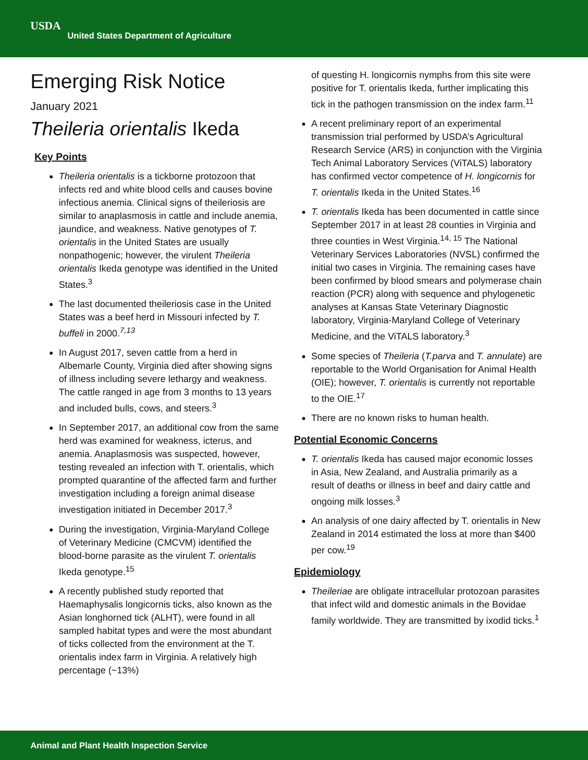USDA
United States Department of Agriculture
Emerging Risk Notice
January 2021
Theileria orientalis Ikeda
Key Points
Theileria orientalis is a tickborne protozoon that infects red and white blood cells and causes bovine infectious anemia. Clinical signs of theileriosis are similar to anaplasmosis in cattle and include anemia, jaundice, and weakness. Native genotypes of T. orientalis in the United States are usually nonpathogenic; however, the virulent Theileria orientalis Ikeda genotype was identified in the United States.<sup>3</sup>
The last documented theileriosis case in the United States was a beef herd in Missouri infected by T. buffeli in 2000.<sup>7,13</sup>
In August 2017, seven cattle from a herd in Albemarle County, Virginia died after showing signs of illness including severe lethargy and weakness. The cattle ranged in age from 3 months to 13 years and included bulls, cows, and steers.<sup>3</sup>
In September 2017, an additional cow from the same herd was examined for weakness, icterus, and anemia. Anaplasmosis was suspected, however, testing revealed an infection with T. orientalis, which prompted quarantine of the affected farm and further investigation including a foreign animal disease investigation initiated in December 2017.<sup>3</sup>
During the investigation, Virginia-Maryland College of Veterinary Medicine (CMCVM) identified the blood-borne parasite as the virulent T. orientalis Ikeda genotype.<sup>15</sup>
A recently published study reported that Haemaphysalis longicornis ticks, also known as the Asian longhorned tick (ALHT), were found in all sampled habitat types and were the most abundant of ticks collected from the environment at the T. orientalis index farm in Virginia. A relatively high percentage (~13%)
of questing H. longicornis nymphs from this site were positive for T. orientalis Ikeda, further implicating this tick in the pathogen transmission on the index farm.<sup>11</sup>
A recent preliminary report of an experimental transmission trial performed by USDA’s Agricultural Research Service (ARS) in conjunction with the Virginia Tech Animal Laboratory Services (ViTALS) laboratory has confirmed vector competence of H. longicornis for T. orientalis Ikeda in the United States.<sup>16</sup>
T. orientalis Ikeda has been documented in cattle since September 2017 in at least 28 counties in Virginia and three counties in West Virginia.<sup>14, 15</sup> The National Veterinary Services Laboratories (NVSL) confirmed the initial two cases in Virginia. The remaining cases have been confirmed by blood smears and polymerase chain reaction (PCR) along with sequence and phylogenetic analyses at Kansas State Veterinary Diagnostic laboratory, Virginia-Maryland College of Veterinary Medicine, and the ViTALS laboratory.<sup>3</sup>
Some species of Theileria (T.parva and T. annulate) are reportable to the World Organisation for Animal Health (OIE); however, T. orientalis is currently not reportable to the OIE.<sup>17</sup>
There are no known risks to human health.
Potential Economic Concerns
T. orientalis Ikeda has caused major economic losses in Asia, New Zealand, and Australia primarily as a result of deaths or illness in beef and dairy cattle and ongoing milk losses.<sup>3</sup>
An analysis of one dairy affected by T. orientalis in New Zealand in 2014 estimated the loss at more than $400 per cow.<sup>19</sup>
Epidemiology
Theileriae are obligate intracellular protozoan parasites that infect wild and domestic animals in the Bovidae family worldwide. They are transmitted by ixodid ticks.<sup>1</sup>
Animal and Plant Health Inspection Service